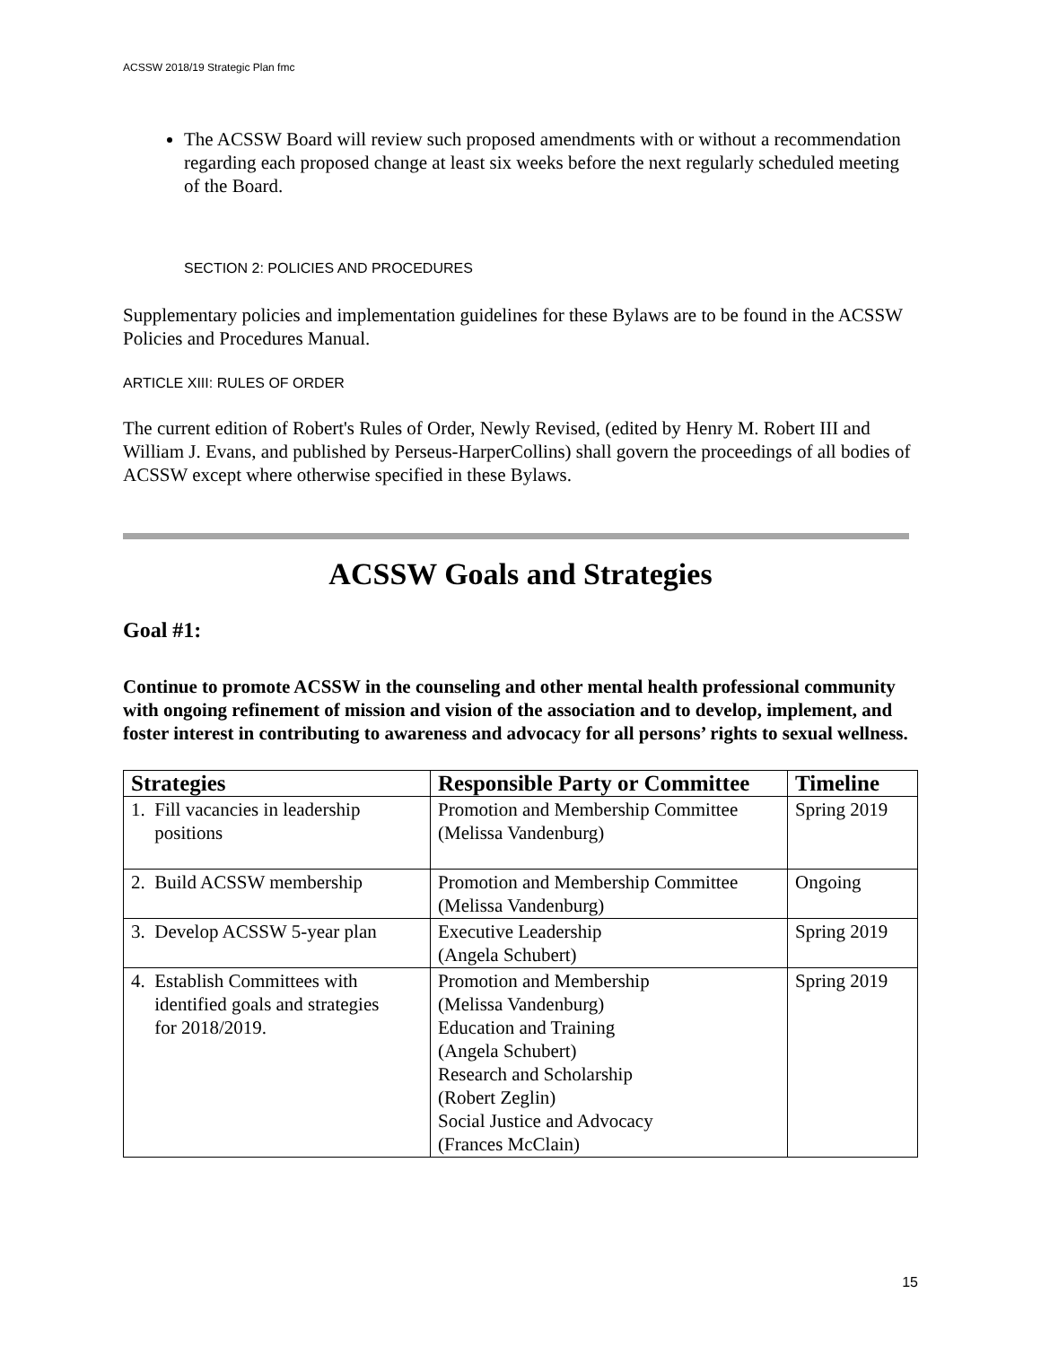ACSSW 2018/19 Strategic Plan fmc
The ACSSW Board will review such proposed amendments with or without a recommendation regarding each proposed change at least six weeks before the next regularly scheduled meeting of the Board.
SECTION 2: POLICIES AND PROCEDURES
Supplementary policies and implementation guidelines for these Bylaws are to be found in the ACSSW Policies and Procedures Manual.
ARTICLE XIII: RULES OF ORDER
The current edition of Robert's Rules of Order, Newly Revised, (edited by Henry M. Robert III and William J. Evans, and published by Perseus-HarperCollins) shall govern the proceedings of all bodies of ACSSW except where otherwise specified in these Bylaws.
ACSSW Goals and Strategies
Goal #1:
Continue to promote ACSSW in the counseling and other mental health professional community with ongoing refinement of mission and vision of the association and to develop, implement, and foster interest in contributing to awareness and advocacy for all persons’ rights to sexual wellness.
| Strategies | Responsible Party or Committee | Timeline |
| --- | --- | --- |
| 1. Fill vacancies in leadership positions | Promotion and Membership Committee (Melissa Vandenburg) | Spring 2019 |
| 2. Build ACSSW membership | Promotion and Membership Committee (Melissa Vandenburg) | Ongoing |
| 3. Develop ACSSW 5-year plan | Executive Leadership (Angela Schubert) | Spring 2019 |
| 4. Establish Committees with identified goals and strategies for 2018/2019. | Promotion and Membership (Melissa Vandenburg) Education and Training (Angela Schubert) Research and Scholarship (Robert Zeglin) Social Justice and Advocacy (Frances McClain) | Spring 2019 |
15